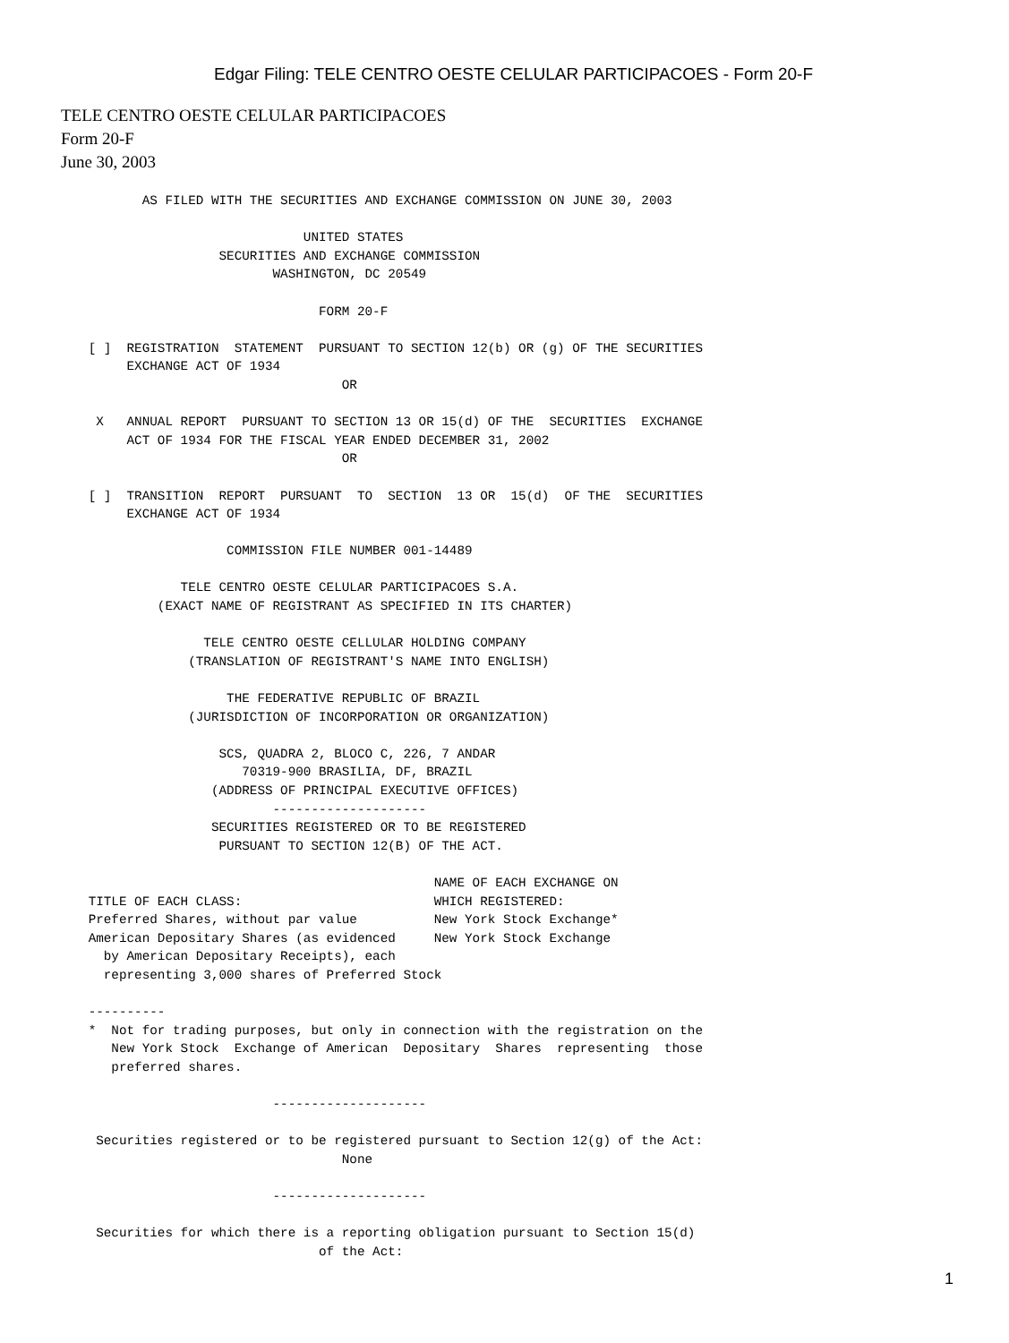Edgar Filing: TELE CENTRO OESTE CELULAR PARTICIPACOES - Form 20-F
TELE CENTRO OESTE CELULAR PARTICIPACOES
Form 20-F
June 30, 2003
               AS FILED WITH THE SECURITIES AND EXCHANGE COMMISSION ON JUNE 30, 2003

                                    UNITED STATES
                         SECURITIES AND EXCHANGE COMMISSION
                                WASHINGTON, DC 20549

                                      FORM 20-F

        [ ]  REGISTRATION  STATEMENT  PURSUANT TO SECTION 12(b) OR (g) OF THE SECURITIES
             EXCHANGE ACT OF 1934
                                         OR

         X   ANNUAL REPORT  PURSUANT TO SECTION 13 OR 15(d) OF THE  SECURITIES  EXCHANGE
             ACT OF 1934 FOR THE FISCAL YEAR ENDED DECEMBER 31, 2002
                                         OR

        [ ]  TRANSITION  REPORT  PURSUANT  TO  SECTION  13 OR  15(d)  OF THE  SECURITIES
             EXCHANGE ACT OF 1934

                          COMMISSION FILE NUMBER 001-14489

                    TELE CENTRO OESTE CELULAR PARTICIPACOES S.A.
                 (EXACT NAME OF REGISTRANT AS SPECIFIED IN ITS CHARTER)

                       TELE CENTRO OESTE CELLULAR HOLDING COMPANY
                     (TRANSLATION OF REGISTRANT'S NAME INTO ENGLISH)

                          THE FEDERATIVE REPUBLIC OF BRAZIL
                     (JURISDICTION OF INCORPORATION OR ORGANIZATION)

                         SCS, QUADRA 2, BLOCO C, 226, 7 ANDAR
                            70319-900 BRASILIA, DF, BRAZIL
                        (ADDRESS OF PRINCIPAL EXECUTIVE OFFICES)
                                --------------------
                        SECURITIES REGISTERED OR TO BE REGISTERED
                         PURSUANT TO SECTION 12(B) OF THE ACT.

                                                     NAME OF EACH EXCHANGE ON
        TITLE OF EACH CLASS:                         WHICH REGISTERED:
        Preferred Shares, without par value          New York Stock Exchange*
        American Depositary Shares (as evidenced     New York Stock Exchange
          by American Depositary Receipts), each
          representing 3,000 shares of Preferred Stock

        ----------
        *  Not for trading purposes, but only in connection with the registration on the
           New York Stock  Exchange of American  Depositary  Shares  representing  those
           preferred shares.

                                --------------------

         Securities registered or to be registered pursuant to Section 12(g) of the Act:
                                         None

                                --------------------

         Securities for which there is a reporting obligation pursuant to Section 15(d)
                                      of the Act:
1